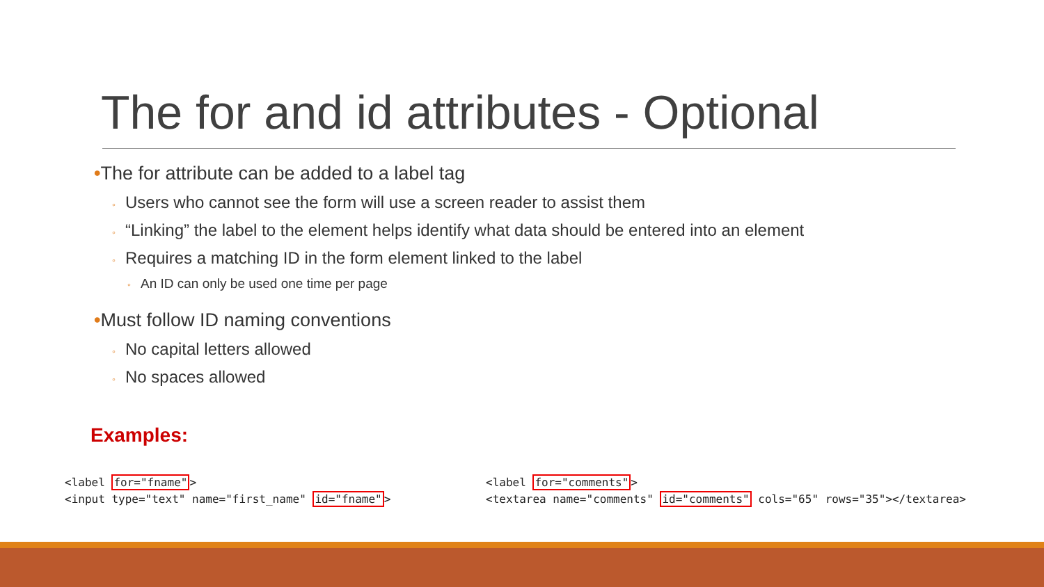The for and id attributes - Optional
•The for attribute can be added to a label tag
◦ Users who cannot see the form will use a screen reader to assist them
◦ “Linking” the label to the element helps identify what data should be entered into an element
◦ Requires a matching ID in the form element linked to the label
◦ An ID can only be used one time per page
•Must follow ID naming conventions
◦ No capital letters allowed
◦ No spaces allowed
Examples:
<label for="fname">
<input type="text" name="first_name" id="fname">
<label for="comments">
<textarea name="comments" id="comments" cols="65" rows="35"></textarea>